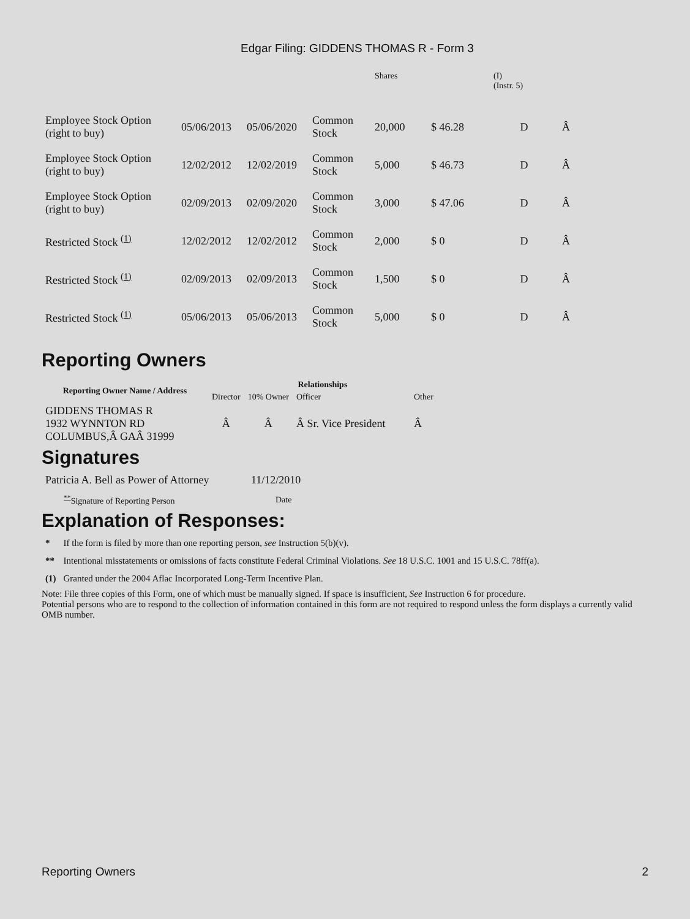Edgar Filing: GIDDENS THOMAS R - Form 3
| | | | | Shares | | (I) (Instr. 5) | |
| Employee Stock Option (right to buy) | 05/06/2013 | 05/06/2020 | Common Stock | 20,000 | $ 46.28 | D | Â |
| Employee Stock Option (right to buy) | 12/02/2012 | 12/02/2019 | Common Stock | 5,000 | $ 46.73 | D | Â |
| Employee Stock Option (right to buy) | 02/09/2013 | 02/09/2020 | Common Stock | 3,000 | $ 47.06 | D | Â |
| Restricted Stock <sup>(1)</sup> | 12/02/2012 | 12/02/2012 | Common Stock | 2,000 | $ 0 | D | Â |
| Restricted Stock <sup>(1)</sup> | 02/09/2013 | 02/09/2013 | Common Stock | 1,500 | $ 0 | D | Â |
| Restricted Stock <sup>(1)</sup> | 05/06/2013 | 05/06/2013 | Common Stock | 5,000 | $ 0 | D | Â |
Reporting Owners
| Reporting Owner Name / Address | Relationships | | | |
| --- | --- | --- | --- | --- |
| | Director | 10% Owner | Officer | Other |
| GIDDENS THOMAS R 1932 WYNNTON RD COLUMBUS,Â GAÂ 31999 | Â | Â | Â Sr. Vice President | Â |
Signatures
| Patricia A. Bell as Power of Attorney | 11/12/2010 |
| <sup>**</sup> Signature of Reporting Person | Date |
Explanation of Responses:
| * | If the form is filed by more than one reporting person, see Instruction 5(b)(v). |
| ** | Intentional misstatements or omissions of facts constitute Federal Criminal Violations. See 18 U.S.C. 1001 and 15 U.S.C. 78ff(a). |
| (1) | Granted under the 2004 Aflac Incorporated Long-Term Incentive Plan. |
Note: File three copies of this Form, one of which must be manually signed. If space is insufficient, See Instruction 6 for procedure.
Potential persons who are to respond to the collection of information contained in this form are not required to respond unless the form displays a currently valid OMB number.
Reporting Owners 2